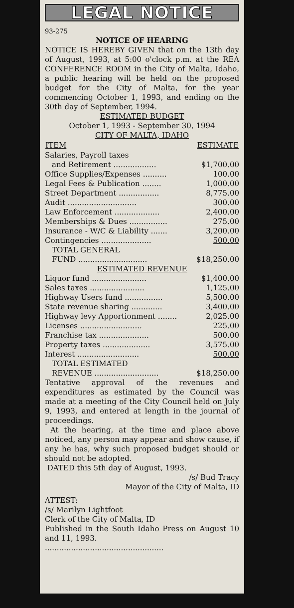LEGAL NOTICE
93-275
NOTICE OF HEARING
NOTICE IS HEREBY GIVEN that on the 13th day of August, 1993, at 5:00 o'clock p.m. at the REA CONFERENCE ROOM in the City of Malta, Idaho, a public hearing will be held on the proposed budget for the City of Malta, for the year commencing October 1, 1993, and ending on the 30th day of September, 1994.
ESTIMATED BUDGET
October 1, 1993 - September 30, 1994
CITY OF MALTA, IDAHO
| ITEM | ESTIMATE |
| --- | --- |
| Salaries, Payroll taxes | |
| and Retirement .................. | $1,700.00 |
| Office Supplies/Expenses .......... | 100.00 |
| Legal Fees & Publication ........ | 1,000.00 |
| Street Department ................. | 8,775.00 |
| Audit ............................. | 300.00 |
| Law Enforcement ................... | 2,400.00 |
| Memberships & Dues ................ | 275.00 |
| Insurance - W/C & Liability ....... | 3,200.00 |
| Contingencies ..................... | 500.00 |
| TOTAL GENERAL | |
| FUND ............................. | $18,250.00 |
| ESTIMATED REVENUE | |
| Liquor fund ....................... | $1,400.00 |
| Sales taxes ....................... | 1,125.00 |
| Highway Users fund ................ | 5,500.00 |
| State revenue sharing ............. | 3,400.00 |
| Highway levy Apportionment ........ | 2,025.00 |
| Licenses .......................... | 225.00 |
| Franchise tax ..................... | 500.00 |
| Property taxes .................... | 3,575.00 |
| Interest .......................... | 500.00 |
| TOTAL ESTIMATED | |
| REVENUE ........................... | $18,250.00 |
Tentative approval of the revenues and expenditures as estimated by the Council was made at a meeting of the City Council held on July 9, 1993, and entered at length in the journal of proceedings.
At the hearing, at the time and place above noticed, any person may appear and show cause, if any he has, why such proposed budget should or should not be adopted.
DATED this 5th day of August, 1993.
/s/ Bud Tracy
Mayor of the City of Malta, ID
ATTEST:
/s/ Marilyn Lightfoot
Clerk of the City of Malta, ID
Published in the South Idaho Press on August 10 and 11, 1993.
..................................................